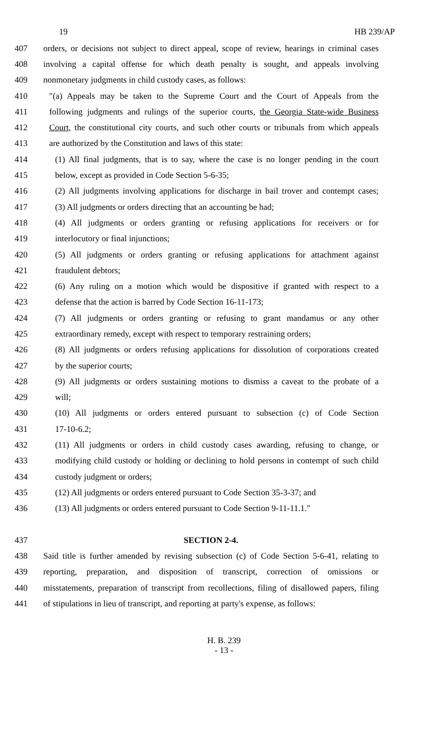19 HB 239/AP
407 orders, or decisions not subject to direct appeal, scope of review, hearings in criminal cases
408 involving a capital offense for which death penalty is sought, and appeals involving
409 nonmonetary judgments in child custody cases, as follows:
410 ″(a) Appeals may be taken to the Supreme Court and the Court of Appeals from the
411 following judgments and rulings of the superior courts, the Georgia State-wide Business
412 Court, the constitutional city courts, and such other courts or tribunals from which appeals
413 are authorized by the Constitution and laws of this state:
414 (1) All final judgments, that is to say, where the case is no longer pending in the court
415 below, except as provided in Code Section 5-6-35;
416 (2) All judgments involving applications for discharge in bail trover and contempt cases;
417 (3) All judgments or orders directing that an accounting be had;
418 (4) All judgments or orders granting or refusing applications for receivers or for
419 interlocutory or final injunctions;
420 (5) All judgments or orders granting or refusing applications for attachment against
421 fraudulent debtors;
422 (6) Any ruling on a motion which would be dispositive if granted with respect to a
423 defense that the action is barred by Code Section 16-11-173;
424 (7) All judgments or orders granting or refusing to grant mandamus or any other
425 extraordinary remedy, except with respect to temporary restraining orders;
426 (8) All judgments or orders refusing applications for dissolution of corporations created
427 by the superior courts;
428 (9) All judgments or orders sustaining motions to dismiss a caveat to the probate of a
429 will;
430 (10) All judgments or orders entered pursuant to subsection (c) of Code Section
431 17-10-6.2;
432 (11) All judgments or orders in child custody cases awarding, refusing to change, or
433 modifying child custody or holding or declining to hold persons in contempt of such child
434 custody judgment or orders;
435 (12) All judgments or orders entered pursuant to Code Section 35-3-37; and
436 (13) All judgments or orders entered pursuant to Code Section 9-11-11.1.″
437 SECTION 2-4.
438 Said title is further amended by revising subsection (c) of Code Section 5-6-41, relating to
439 reporting, preparation, and disposition of transcript, correction of omissions or
440 misstatements, preparation of transcript from recollections, filing of disallowed papers, filing
441 of stipulations in lieu of transcript, and reporting at party's expense, as follows:
H. B. 239
- 13 -